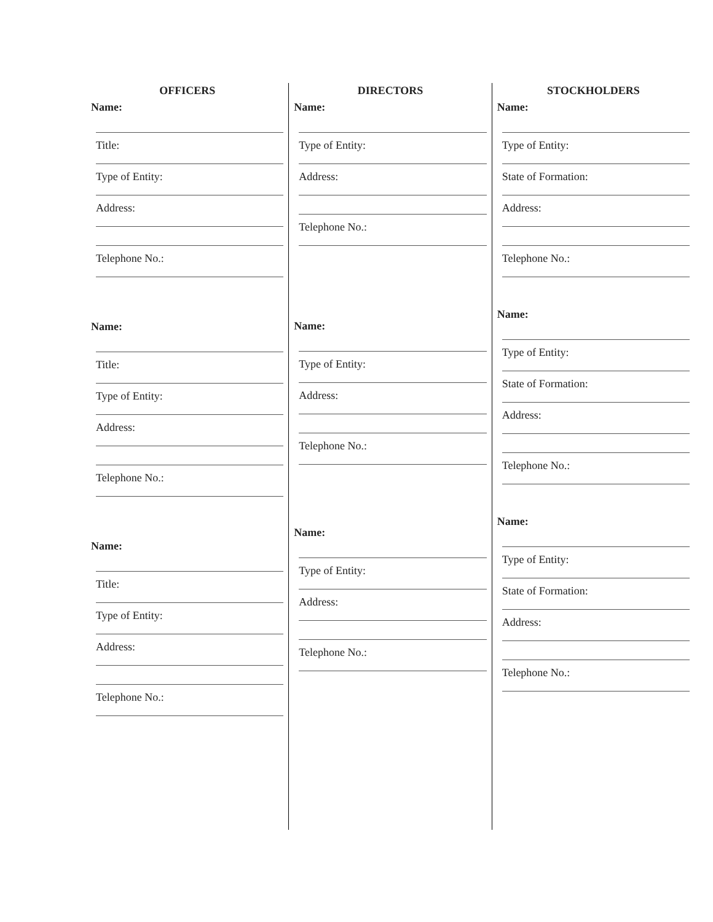OFFICERS
Name:
Title:
Type of Entity:
Address:
Telephone No.:
Name:
Title:
Type of Entity:
Address:
Telephone No.:
Name:
Title:
Type of Entity:
Address:
Telephone No.:
DIRECTORS
Name:
Type of Entity:
Address:
Telephone No.:
Name:
Type of Entity:
Address:
Telephone No.:
Name:
Type of Entity:
Address:
Telephone No.:
STOCKHOLDERS
Name:
Type of Entity:
State of Formation:
Address:
Telephone No.:
Name:
Type of Entity:
State of Formation:
Address:
Telephone No.:
Name:
Type of Entity:
State of Formation:
Address:
Telephone No.: